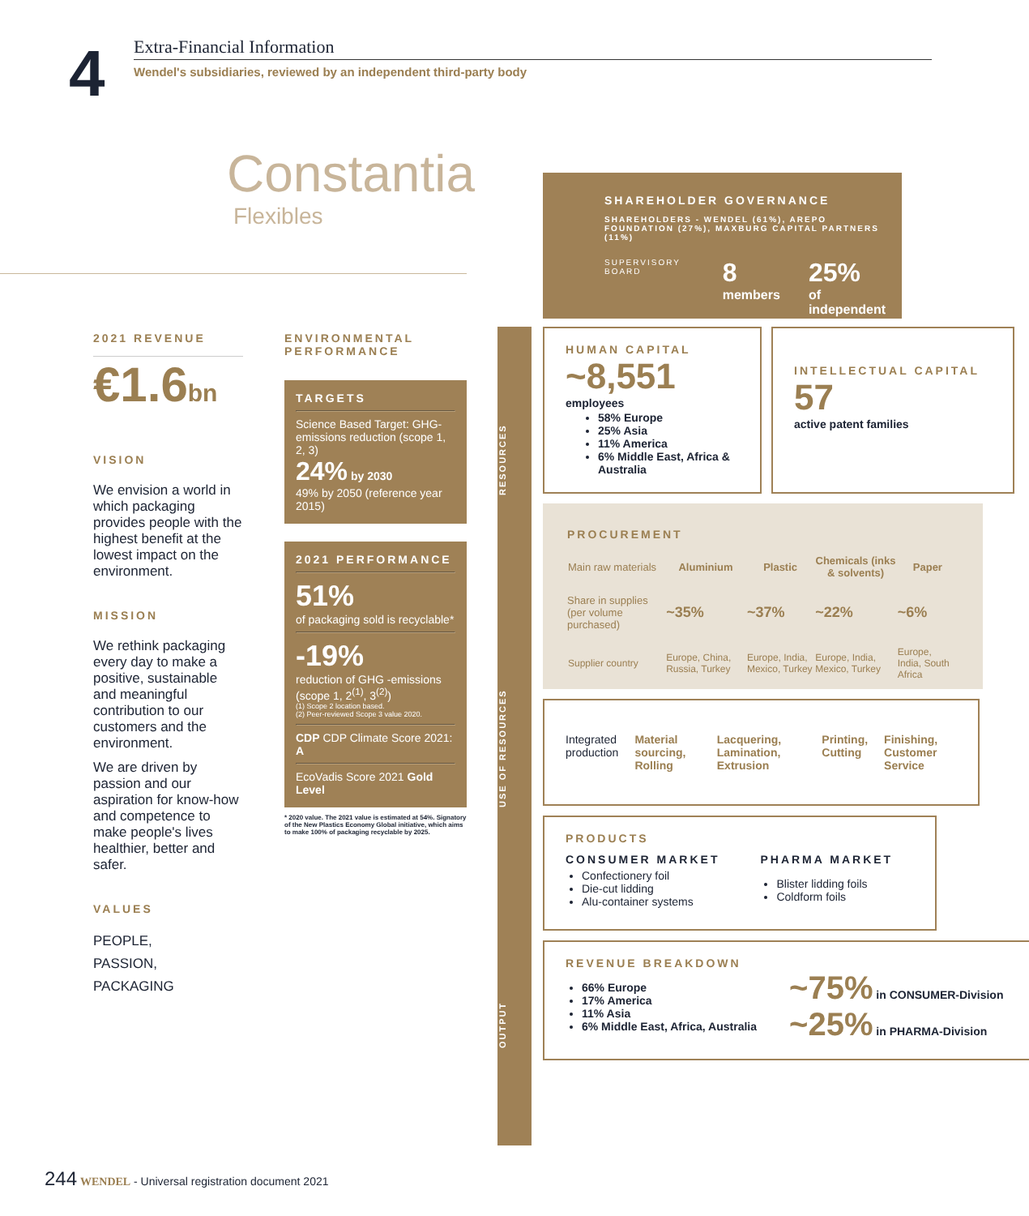4
Extra-Financial Information
Wendel's subsidiaries, reviewed by an independent third-party body
Constantia
Flexibles
SHAREHOLDER GOVERNANCE
SHAREHOLDERS - WENDEL (61%), AREPO FOUNDATION (27%), MAXBURG CAPITAL PARTNERS (11%)
SUPERVISORY BOARD
8
members
25%
of independent
2021 REVENUE
€1.6bn
VISION
We envision a world in which packaging provides people with the highest benefit at the lowest impact on the environment.
MISSION
We rethink packaging every day to make a positive, sustainable and meaningful contribution to our customers and the environment.
We are driven by passion and our aspiration for know-how and competence to make people's lives healthier, better and safer.
VALUES
PEOPLE,
PASSION,
PACKAGING
ENVIRONMENTAL PERFORMANCE
TARGETS
Science Based Target: GHG-emissions reduction (scope 1, 2, 3)
24% by 2030
49% by 2050 (reference year 2015)
2021 PERFORMANCE
51%
of packaging sold is recyclable*
-19%
reduction of GHG -emissions (scope 1, 2<sup>(1)</sup>, 3<sup>(2)</sup>)
(1) Scope 2 location based.
(2) Peer-reviewed Scope 3 value 2020.
CDP CDP Climate Score 2021: A
EcoVadis Score 2021 Gold Level
* 2020 value. The 2021 value is estimated at 54%. Signatory of the New Plastics Economy Global initiative, which aims to make 100% of packaging recyclable by 2025.
OUTPUT USE OF RESOURCES RESOURCES
HUMAN CAPITAL
~8,551
employees
58% Europe
25% Asia
11% America
6% Middle East, Africa & Australia
INTELLECTUAL CAPITAL
57
active patent families
PROCUREMENT
| Main raw materials | Aluminium | Plastic | Chemicals (inks & solvents) | Paper |
| --- | --- | --- | --- | --- |
| Share in supplies (per volume purchased) | ~35% | ~37% | ~22% | ~6% |
| Supplier country | Europe, China, Russia, Turkey | Europe, India, Mexico, Turkey | Europe, India, Mexico, Turkey | Europe, India, South Africa |
Integrated production Material sourcing, Rolling Lacquering, Lamination, Extrusion Printing, Cutting Finishing, Customer Service
PRODUCTS
CONSUMER MARKET
Confectionery foil
Die-cut lidding
Alu-container systems
PHARMA MARKET
Blister lidding foils
Coldform foils
REVENUE BREAKDOWN
66% Europe
17% America
11% Asia
6% Middle East, Africa, Australia
~75% in CONSUMER-Division
~25% in PHARMA-Division
244 WENDEL - Universal registration document 2021